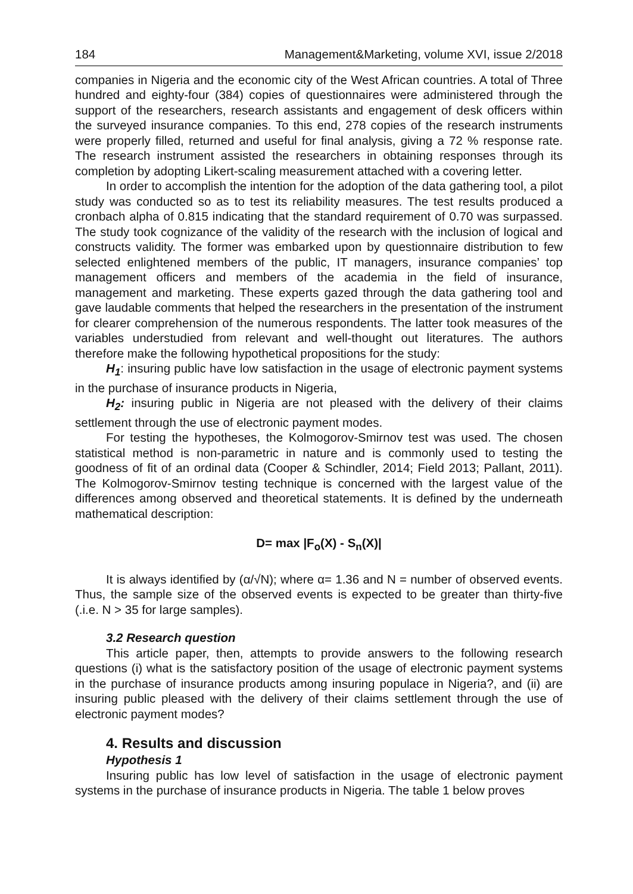184 Management&Marketing, volume XVI, issue 2/2018
companies in Nigeria and the economic city of the West African countries. A total of Three hundred and eighty-four (384) copies of questionnaires were administered through the support of the researchers, research assistants and engagement of desk officers within the surveyed insurance companies. To this end, 278 copies of the research instruments were properly filled, returned and useful for final analysis, giving a 72 % response rate. The research instrument assisted the researchers in obtaining responses through its completion by adopting Likert-scaling measurement attached with a covering letter.
In order to accomplish the intention for the adoption of the data gathering tool, a pilot study was conducted so as to test its reliability measures. The test results produced a cronbach alpha of 0.815 indicating that the standard requirement of 0.70 was surpassed. The study took cognizance of the validity of the research with the inclusion of logical and constructs validity. The former was embarked upon by questionnaire distribution to few selected enlightened members of the public, IT managers, insurance companies’ top management officers and members of the academia in the field of insurance, management and marketing. These experts gazed through the data gathering tool and gave laudable comments that helped the researchers in the presentation of the instrument for clearer comprehension of the numerous respondents. The latter took measures of the variables understudied from relevant and well-thought out literatures. The authors therefore make the following hypothetical propositions for the study:
H<sub>1</sub>: insuring public have low satisfaction in the usage of electronic payment systems in the purchase of insurance products in Nigeria,
H<sub>2</sub>: insuring public in Nigeria are not pleased with the delivery of their claims settlement through the use of electronic payment modes.
For testing the hypotheses, the Kolmogorov-Smirnov test was used. The chosen statistical method is non-parametric in nature and is commonly used to testing the goodness of fit of an ordinal data (Cooper & Schindler, 2014; Field 2013; Pallant, 2011). The Kolmogorov-Smirnov testing technique is concerned with the largest value of the differences among observed and theoretical statements. It is defined by the underneath mathematical description:
D= max |F<sub>o</sub>(X) - S<sub>n</sub>(X)|
It is always identified by (α/√N); where α= 1.36 and N = number of observed events. Thus, the sample size of the observed events is expected to be greater than thirty-five (.i.e. N > 35 for large samples).
3.2 Research question
This article paper, then, attempts to provide answers to the following research questions (i) what is the satisfactory position of the usage of electronic payment systems in the purchase of insurance products among insuring populace in Nigeria?, and (ii) are insuring public pleased with the delivery of their claims settlement through the use of electronic payment modes?
4. Results and discussion
Hypothesis 1
Insuring public has low level of satisfaction in the usage of electronic payment systems in the purchase of insurance products in Nigeria. The table 1 below proves